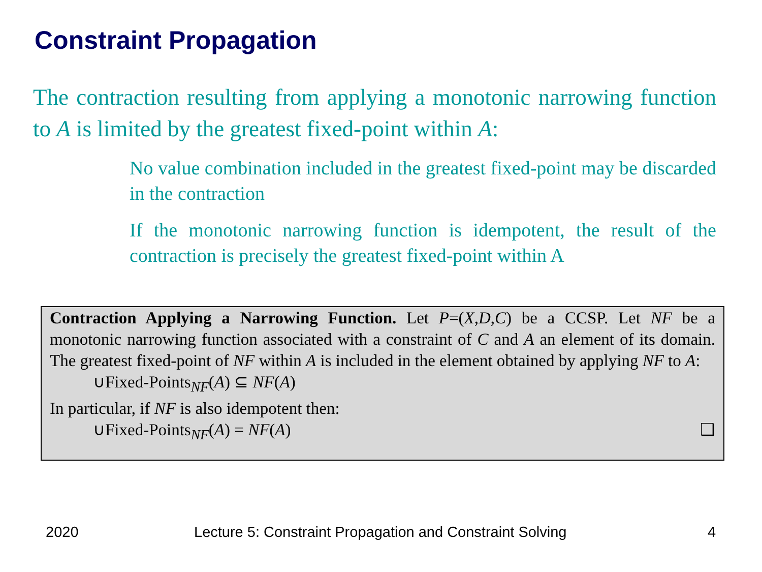Constraint Propagation
The contraction resulting from applying a monotonic narrowing function to A is limited by the greatest fixed-point within A:
No value combination included in the greatest fixed-point may be discarded in the contraction
If the monotonic narrowing function is idempotent, the result of the contraction is precisely the greatest fixed-point within A
Contraction Applying a Narrowing Function. Let P=(X,D,C) be a CCSP. Let NF be a monotonic narrowing function associated with a constraint of C and A an element of its domain. The greatest fixed-point of NF within A is included in the element obtained by applying NF to A:
∪Fixed-Points<sub>NF</sub>(A) ⊆ NF(A)
In particular, if NF is also idempotent then:
∪Fixed-Points<sub>NF</sub>(A) = NF(A) ❑
2020
Lecture 5: Constraint Propagation and Constraint Solving
4